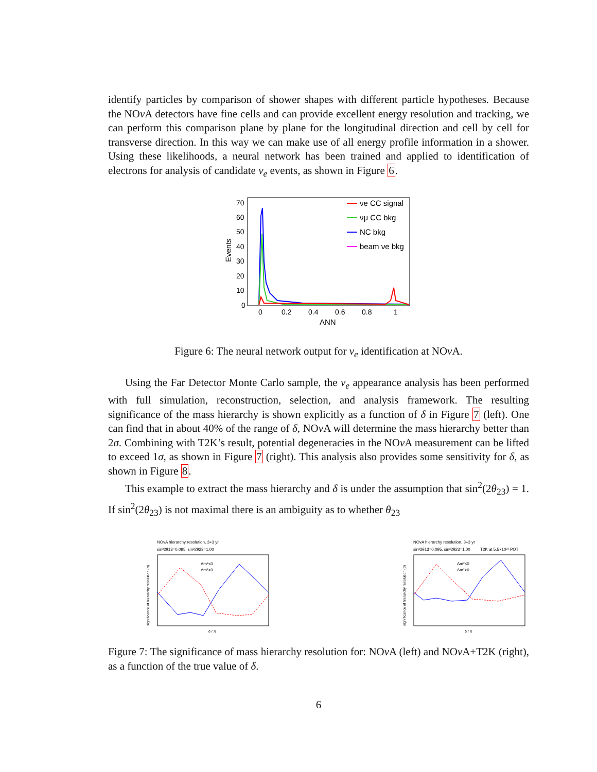identify particles by comparison of shower shapes with different particle hypotheses. Because the NOν A detectors have fine cells and can provide excellent energy resolution and tracking, we can perform this comparison plane by plane for the longitudinal direction and cell by cell for transverse direction. In this way we can make use of all energy profile information in a shower. Using these likelihoods, a neural network has been trained and applied to identification of electrons for analysis of candidate ν<sub>e</sub> events, as shown in Figure 6.
Events
70
60
50
40
30
20
10
0
0
0.2
0.4
0.6
0.8
1
ANN
νe CC signal
νμ CC bkg
NC bkg
beam νe bkg
Figure 6: The neural network output for ν<sub>e</sub> identification at NOν A.
Using the Far Detector Monte Carlo sample, the ν<sub>e</sub> appearance analysis has been performed with full simulation, reconstruction, selection, and analysis framework. The resulting significance of the mass hierarchy is shown explicitly as a function of δ in Figure 7 (left). One can find that in about 40% of the range of δ, NOν A will determine the mass hierarchy better than 2σ. Combining with T2K’s result, potential degeneracies in the NOν A measurement can be lifted to exceed 1σ, as shown in Figure 7 (right). This analysis also provides some sensitivity for δ, as shown in Figure 8.
This example to extract the mass hierarchy and δ is under the assumption that sin<sup>2</sup>(2θ<sub>23</sub>) = 1. If sin<sup>2</sup>(2θ<sub>23</sub>) is not maximal there is an ambiguity as to whether θ<sub>23</sub>
NOvA hierarchy resolution, 3+3 yr
sin²2θ13=0.095, sin²2θ23=1.00
significance of hierarchy resolution (σ)
Δm²<0
Δm²>0
δ / π
NOvA hierarchy resolution, 3+3 yr
sin²2θ13=0.095, sin²2θ23=1.00
T2K at 5.5×10²¹ POT
significance of hierarchy resolution (σ)
Δm²<0
Δm²>0
δ / π
Figure 7: The significance of mass hierarchy resolution for: NOν A (left) and NOν A+T2K (right), as a function of the true value of δ.
6